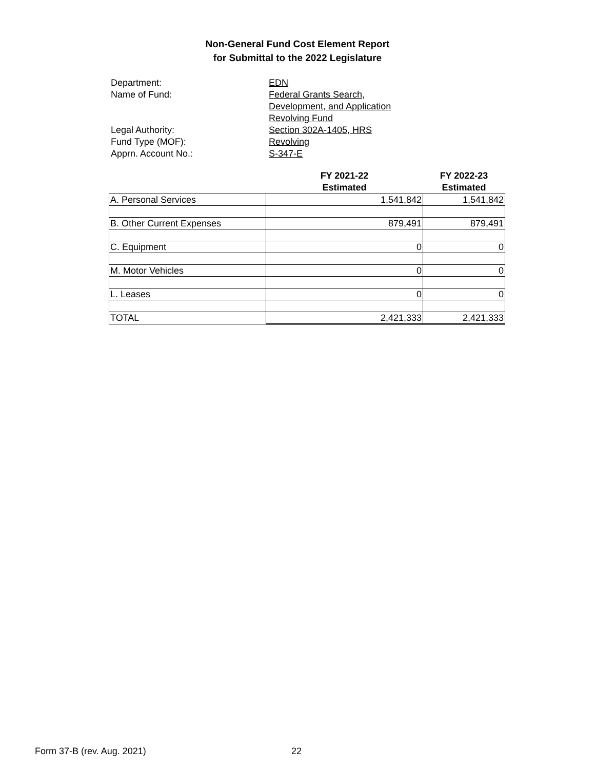Non-General Fund Cost Element Report
for Submittal to the 2022 Legislature
Department: EDN
Name of Fund: Federal Grants Search,
Development, and Application
Revolving Fund
Legal Authority: Section 302A-1405, HRS
Fund Type (MOF): Revolving
Apprn. Account No.: S-347-E
| | FY 2021-22 Estimated | FY 2022-23 Estimated |
| --- | --- | --- |
| A. Personal Services | 1,541,842 | 1,541,842 |
| B. Other Current Expenses | 879,491 | 879,491 |
| C. Equipment | 0 | 0 |
| M. Motor Vehicles | 0 | 0 |
| L. Leases | 0 | 0 |
| TOTAL | 2,421,333 | 2,421,333 |
Form 37-B (rev. Aug. 2021) 22